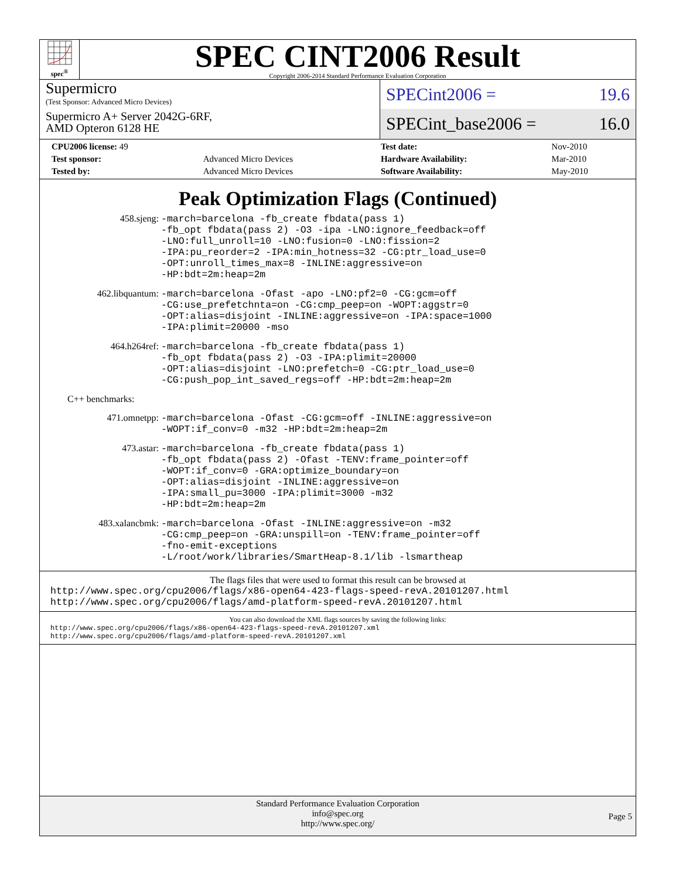spec<sup>®</sup>
SPEC CINT2006 Result
Copyright 2006-2014 Standard Performance Evaluation Corporation
Supermicro
(Test Sponsor: Advanced Micro Devices)
Supermicro A+ Server 2042G-6RF,
AMD Opteron 6128 HE
SPECint2006 = 19.6
SPECint_base2006 = 16.0
| CPU2006 license: 49 | | Test date: | Nov-2010 |
| Test sponsor: | Advanced Micro Devices | Hardware Availability: | Mar-2010 |
| Tested by: | Advanced Micro Devices | Software Availability: | May-2010 |
Peak Optimization Flags (Continued)
| 458.sjeng: | -march=barcelona -fb_create fbdata(pass 1) -fb_opt fbdata(pass 2) -O3 -ipa -LNO:ignore_feedback=off -LNO:full_unroll=10 -LNO:fusion=0 -LNO:fission=2 -IPA:pu_reorder=2 -IPA:min_hotness=32 -CG:ptr_load_use=0 -OPT:unroll_times_max=8 -INLINE:aggressive=on -HP:bdt=2m:heap=2m |
| 462.libquantum: | -march=barcelona -Ofast -apo -LNO:pf2=0 -CG:gcm=off -CG:use_prefetchnta=on -CG:cmp_peep=on -WOPT:aggstr=0 -OPT:alias=disjoint -INLINE:aggressive=on -IPA:space=1000 -IPA:plimit=20000 -mso |
| 464.h264ref: | -march=barcelona -fb_create fbdata(pass 1) -fb_opt fbdata(pass 2) -O3 -IPA:plimit=20000 -OPT:alias=disjoint -LNO:prefetch=0 -CG:ptr_load_use=0 -CG:push_pop_int_saved_regs=off -HP:bdt=2m:heap=2m |
| C++ benchmarks: | |
| 471.omnetpp: | -march=barcelona -Ofast -CG:gcm=off -INLINE:aggressive=on -WOPT:if_conv=0 -m32 -HP:bdt=2m:heap=2m |
| 473.astar: | -march=barcelona -fb_create fbdata(pass 1) -fb_opt fbdata(pass 2) -Ofast -TENV:frame_pointer=off -WOPT:if_conv=0 -GRA:optimize_boundary=on -OPT:alias=disjoint -INLINE:aggressive=on -IPA:small_pu=3000 -IPA:plimit=3000 -m32 -HP:bdt=2m:heap=2m |
| 483.xalancbmk: | -march=barcelona -Ofast -INLINE:aggressive=on -m32 -CG:cmp_peep=on -GRA:unspill=on -TENV:frame_pointer=off -fno-emit-exceptions -L/root/work/libraries/SmartHeap-8.1/lib -lsmartheap |
The flags files that were used to format this result can be browsed at
http://www.spec.org/cpu2006/flags/x86-open64-423-flags-speed-revA.20101207.html
http://www.spec.org/cpu2006/flags/amd-platform-speed-revA.20101207.html
You can also download the XML flags sources by saving the following links:
http://www.spec.org/cpu2006/flags/x86-open64-423-flags-speed-revA.20101207.xml
http://www.spec.org/cpu2006/flags/amd-platform-speed-revA.20101207.xml
Standard Performance Evaluation Corporation
info@spec.org
http://www.spec.org/
Page 5